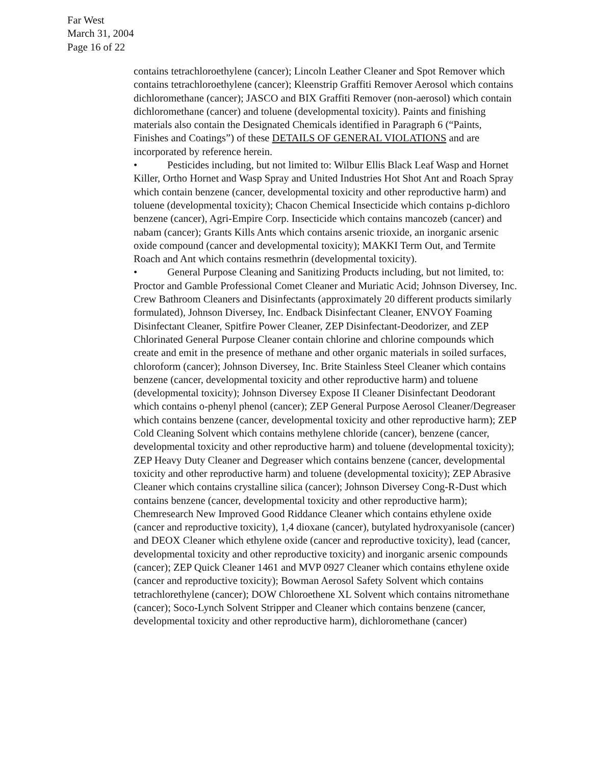Far West
March 31, 2004
Page 16 of 22
contains tetrachloroethylene (cancer); Lincoln Leather Cleaner and Spot Remover which contains tetrachloroethylene (cancer); Kleenstrip Graffiti Remover Aerosol which contains dichloromethane (cancer); JASCO and BIX Graffiti Remover (non-aerosol) which contain dichloromethane (cancer) and toluene (developmental toxicity). Paints and finishing materials also contain the Designated Chemicals identified in Paragraph 6 (“Paints, Finishes and Coatings”) of these DETAILS OF GENERAL VIOLATIONS and are incorporated by reference herein.
• Pesticides including, but not limited to: Wilbur Ellis Black Leaf Wasp and Hornet Killer, Ortho Hornet and Wasp Spray and United Industries Hot Shot Ant and Roach Spray which contain benzene (cancer, developmental toxicity and other reproductive harm) and toluene (developmental toxicity); Chacon Chemical Insecticide which contains p-dichloro benzene (cancer), Agri-Empire Corp. Insecticide which contains mancozeb (cancer) and nabam (cancer); Grants Kills Ants which contains arsenic trioxide, an inorganic arsenic oxide compound (cancer and developmental toxicity); MAKKI Term Out, and Termite Roach and Ant which contains resmethrin (developmental toxicity).
• General Purpose Cleaning and Sanitizing Products including, but not limited, to: Proctor and Gamble Professional Comet Cleaner and Muriatic Acid; Johnson Diversey, Inc. Crew Bathroom Cleaners and Disinfectants (approximately 20 different products similarly formulated), Johnson Diversey, Inc. Endback Disinfectant Cleaner, ENVOY Foaming Disinfectant Cleaner, Spitfire Power Cleaner, ZEP Disinfectant-Deodorizer, and ZEP Chlorinated General Purpose Cleaner contain chlorine and chlorine compounds which create and emit in the presence of methane and other organic materials in soiled surfaces, chloroform (cancer); Johnson Diversey, Inc. Brite Stainless Steel Cleaner which contains benzene (cancer, developmental toxicity and other reproductive harm) and toluene (developmental toxicity); Johnson Diversey Expose II Cleaner Disinfectant Deodorant which contains o-phenyl phenol (cancer); ZEP General Purpose Aerosol Cleaner/Degreaser which contains benzene (cancer, developmental toxicity and other reproductive harm); ZEP Cold Cleaning Solvent which contains methylene chloride (cancer), benzene (cancer, developmental toxicity and other reproductive harm) and toluene (developmental toxicity); ZEP Heavy Duty Cleaner and Degreaser which contains benzene (cancer, developmental toxicity and other reproductive harm) and toluene (developmental toxicity); ZEP Abrasive Cleaner which contains crystalline silica (cancer); Johnson Diversey Cong-R-Dust which contains benzene (cancer, developmental toxicity and other reproductive harm); Chemresearch New Improved Good Riddance Cleaner which contains ethylene oxide (cancer and reproductive toxicity), 1,4 dioxane (cancer), butylated hydroxyanisole (cancer) and DEOX Cleaner which ethylene oxide (cancer and reproductive toxicity), lead (cancer, developmental toxicity and other reproductive toxicity) and inorganic arsenic compounds (cancer); ZEP Quick Cleaner 1461 and MVP 0927 Cleaner which contains ethylene oxide (cancer and reproductive toxicity); Bowman Aerosol Safety Solvent which contains tetrachlorethylene (cancer); DOW Chloroethene XL Solvent which contains nitromethane (cancer); Soco-Lynch Solvent Stripper and Cleaner which contains benzene (cancer, developmental toxicity and other reproductive harm), dichloromethane (cancer)